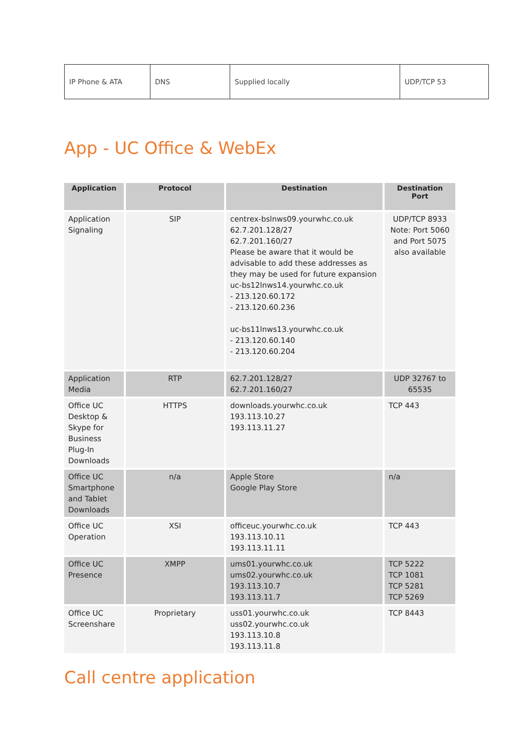| IP Phone & ATA | DNS | Supplied locally | UDP/TCP 53 |
App - UC Office & WebEx
| Application | Protocol | Destination | Destination Port |
| --- | --- | --- | --- |
| Application Signaling | SIP | centrex-bslnws09.yourwhc.co.uk 62.7.201.128/27 62.7.201.160/27 Please be aware that it would be advisable to add these addresses as they may be used for future expansion uc-bs12lnws14.yourwhc.co.uk - 213.120.60.172 - 213.120.60.236 uc-bs11lnws13.yourwhc.co.uk - 213.120.60.140 - 213.120.60.204 | UDP/TCP 8933 Note: Port 5060 and Port 5075 also available |
| Application Media | RTP | 62.7.201.128/27 62.7.201.160/27 | UDP 32767 to 65535 |
| Office UC Desktop & Skype for Business Plug-In Downloads | HTTPS | downloads.yourwhc.co.uk 193.113.10.27 193.113.11.27 | TCP 443 |
| Office UC Smartphone and Tablet Downloads | n/a | Apple Store Google Play Store | n/a |
| Office UC Operation | XSI | officeuc.yourwhc.co.uk 193.113.10.11 193.113.11.11 | TCP 443 |
| Office UC Presence | XMPP | ums01.yourwhc.co.uk ums02.yourwhc.co.uk 193.113.10.7 193.113.11.7 | TCP 5222 TCP 1081 TCP 5281 TCP 5269 |
| Office UC Screenshare | Proprietary | uss01.yourwhc.co.uk uss02.yourwhc.co.uk 193.113.10.8 193.113.11.8 | TCP 8443 |
Call centre application